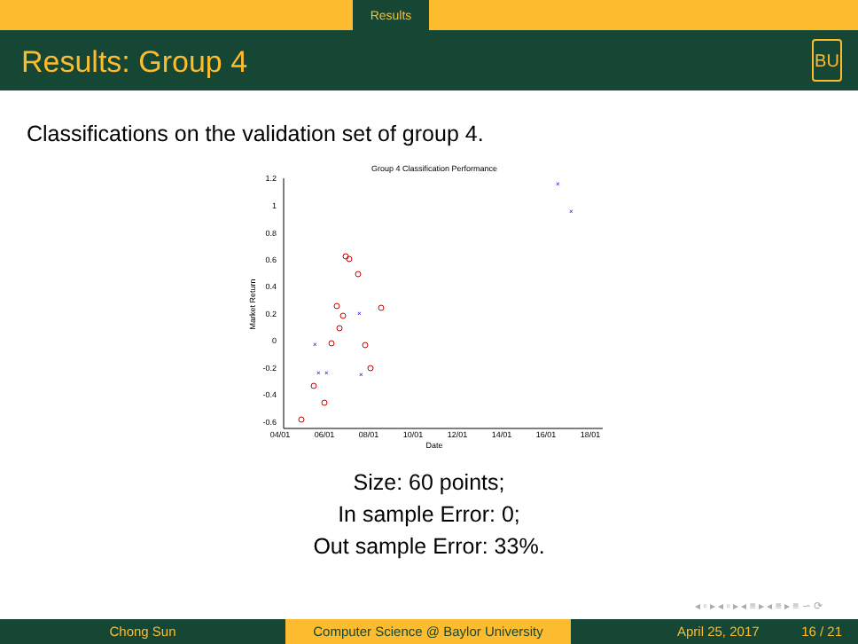Results
Results: Group 4
BU
Classifications on the validation set of group 4.
Group 4 Classification Performance
1.2
1
0.8
0.6
0.4
0.2
0
-0.2
-0.4
-0.6
04/01
06/01
08/01
10/01
12/01
14/01
16/01
18/01
Date
Market Return
×
×
×
×
×
×
×
Size: 60 points;
In sample Error: 0;
Out sample Error: 33%.
◂ ▫ ▸ ◂ ▫ ▸ ◂ ≡ ▸ ◂ ≡ ▸ ≡ ∽ ⟳
Chong Sun Computer Science @ Baylor University
April 25, 2017 16 / 21